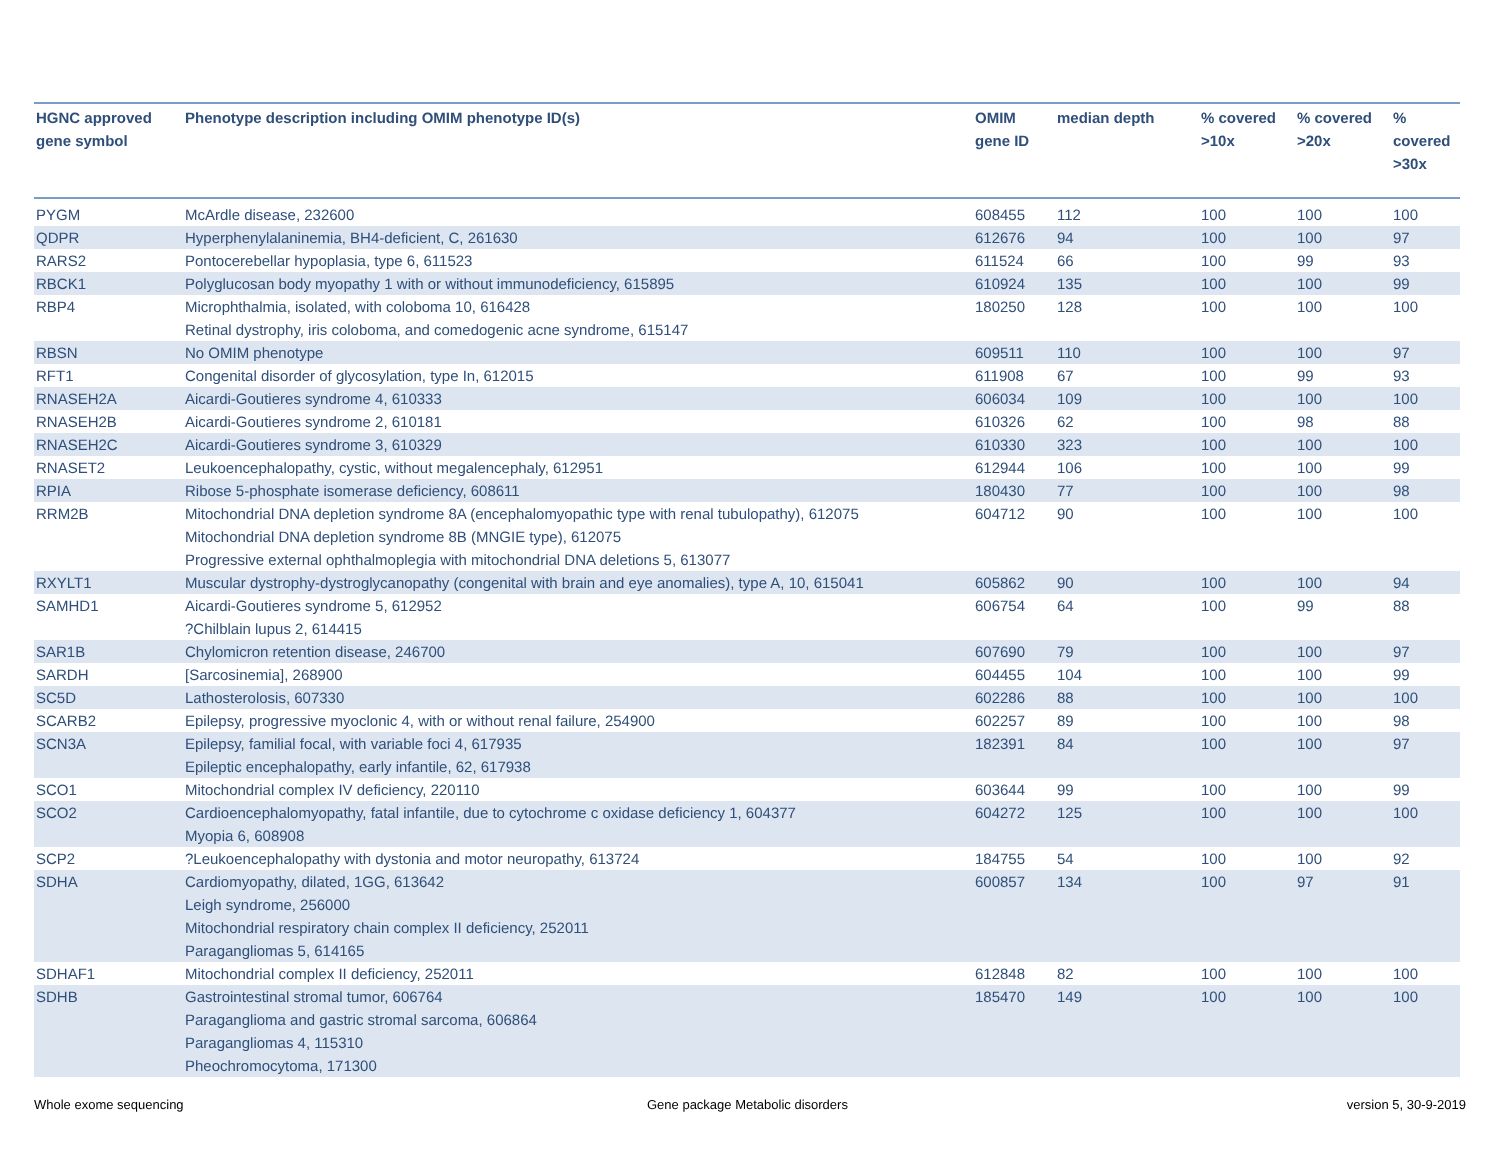| HGNC approved gene symbol | Phenotype description including OMIM phenotype ID(s) | OMIM gene ID | median depth | % covered >10x | % covered >20x | % covered >30x |
| --- | --- | --- | --- | --- | --- | --- |
| PYGM | McArdle disease, 232600 | 608455 | 112 | 100 | 100 | 100 |
| QDPR | Hyperphenylalaninemia, BH4-deficient, C, 261630 | 612676 | 94 | 100 | 100 | 97 |
| RARS2 | Pontocerebellar hypoplasia, type 6, 611523 | 611524 | 66 | 100 | 99 | 93 |
| RBCK1 | Polyglucosan body myopathy 1 with or without immunodeficiency, 615895 | 610924 | 135 | 100 | 100 | 99 |
| RBP4 | Microphthalmia, isolated, with coloboma 10, 616428 Retinal dystrophy, iris coloboma, and comedogenic acne syndrome, 615147 | 180250 | 128 | 100 | 100 | 100 |
| RBSN | No OMIM phenotype | 609511 | 110 | 100 | 100 | 97 |
| RFT1 | Congenital disorder of glycosylation, type In, 612015 | 611908 | 67 | 100 | 99 | 93 |
| RNASEH2A | Aicardi-Goutieres syndrome 4, 610333 | 606034 | 109 | 100 | 100 | 100 |
| RNASEH2B | Aicardi-Goutieres syndrome 2, 610181 | 610326 | 62 | 100 | 98 | 88 |
| RNASEH2C | Aicardi-Goutieres syndrome 3, 610329 | 610330 | 323 | 100 | 100 | 100 |
| RNASET2 | Leukoencephalopathy, cystic, without megalencephaly, 612951 | 612944 | 106 | 100 | 100 | 99 |
| RPIA | Ribose 5-phosphate isomerase deficiency, 608611 | 180430 | 77 | 100 | 100 | 98 |
| RRM2B | Mitochondrial DNA depletion syndrome 8A (encephalomyopathic type with renal tubulopathy), 612075 Mitochondrial DNA depletion syndrome 8B (MNGIE type), 612075 Progressive external ophthalmoplegia with mitochondrial DNA deletions 5, 613077 | 604712 | 90 | 100 | 100 | 100 |
| RXYLT1 | Muscular dystrophy-dystroglycanopathy (congenital with brain and eye anomalies), type A, 10, 615041 | 605862 | 90 | 100 | 100 | 94 |
| SAMHD1 | Aicardi-Goutieres syndrome 5, 612952 ?Chilblain lupus 2, 614415 | 606754 | 64 | 100 | 99 | 88 |
| SAR1B | Chylomicron retention disease, 246700 | 607690 | 79 | 100 | 100 | 97 |
| SARDH | [Sarcosinemia], 268900 | 604455 | 104 | 100 | 100 | 99 |
| SC5D | Lathosterolosis, 607330 | 602286 | 88 | 100 | 100 | 100 |
| SCARB2 | Epilepsy, progressive myoclonic 4, with or without renal failure, 254900 | 602257 | 89 | 100 | 100 | 98 |
| SCN3A | Epilepsy, familial focal, with variable foci 4, 617935 Epileptic encephalopathy, early infantile, 62, 617938 | 182391 | 84 | 100 | 100 | 97 |
| SCO1 | Mitochondrial complex IV deficiency, 220110 | 603644 | 99 | 100 | 100 | 99 |
| SCO2 | Cardioencephalomyopathy, fatal infantile, due to cytochrome c oxidase deficiency 1, 604377 Myopia 6, 608908 | 604272 | 125 | 100 | 100 | 100 |
| SCP2 | ?Leukoencephalopathy with dystonia and motor neuropathy, 613724 | 184755 | 54 | 100 | 100 | 92 |
| SDHA | Cardiomyopathy, dilated, 1GG, 613642 Leigh syndrome, 256000 Mitochondrial respiratory chain complex II deficiency, 252011 Paragangliomas 5, 614165 | 600857 | 134 | 100 | 97 | 91 |
| SDHAF1 | Mitochondrial complex II deficiency, 252011 | 612848 | 82 | 100 | 100 | 100 |
| SDHB | Gastrointestinal stromal tumor, 606764 Paraganglioma and gastric stromal sarcoma, 606864 Paragangliomas 4, 115310 Pheochromocytoma, 171300 | 185470 | 149 | 100 | 100 | 100 |
Whole exome sequencing
Gene package Metabolic disorders
version 5, 30-9-2019